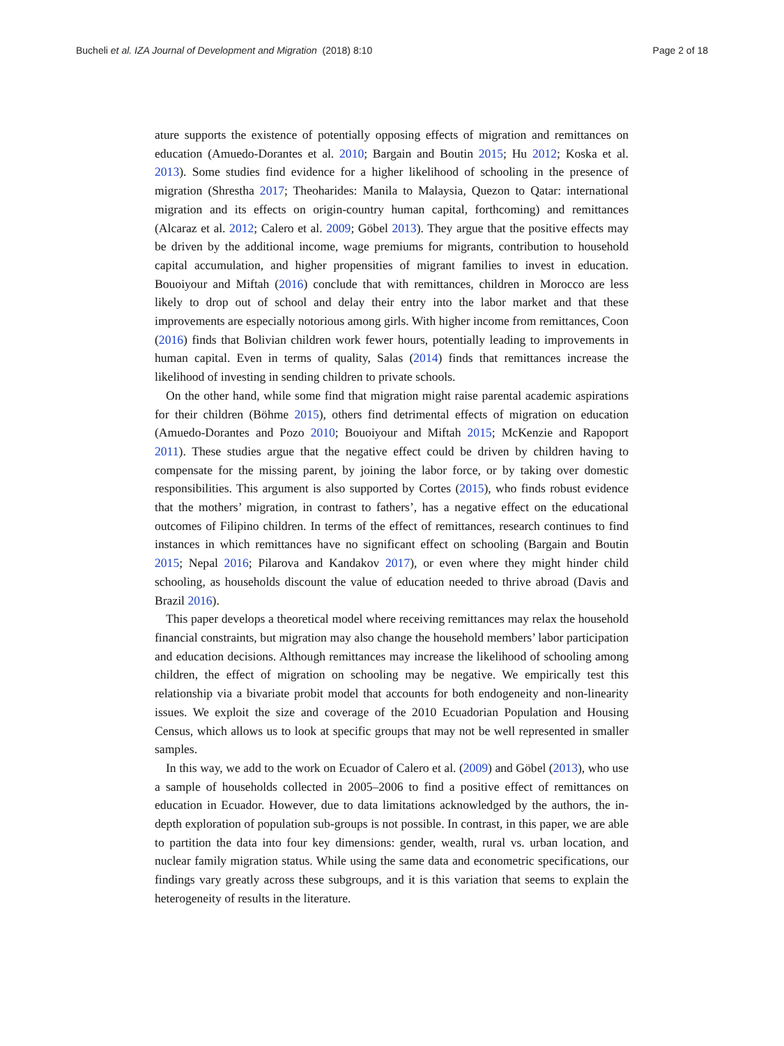Bucheli et al. IZA Journal of Development and Migration (2018) 8:10 Page 2 of 18
ature supports the existence of potentially opposing effects of migration and remittances on education (Amuedo-Dorantes et al. 2010; Bargain and Boutin 2015; Hu 2012; Koska et al. 2013). Some studies find evidence for a higher likelihood of schooling in the presence of migration (Shrestha 2017; Theoharides: Manila to Malaysia, Quezon to Qatar: international migration and its effects on origin-country human capital, forthcoming) and remittances (Alcaraz et al. 2012; Calero et al. 2009; Göbel 2013). They argue that the positive effects may be driven by the additional income, wage premiums for migrants, contribution to household capital accumulation, and higher propensities of migrant families to invest in education. Bouoiyour and Miftah (2016) conclude that with remittances, children in Morocco are less likely to drop out of school and delay their entry into the labor market and that these improvements are especially notorious among girls. With higher income from remittances, Coon (2016) finds that Bolivian children work fewer hours, potentially leading to improvements in human capital. Even in terms of quality, Salas (2014) finds that remittances increase the likelihood of investing in sending children to private schools.
On the other hand, while some find that migration might raise parental academic aspirations for their children (Böhme 2015), others find detrimental effects of migration on education (Amuedo-Dorantes and Pozo 2010; Bouoiyour and Miftah 2015; McKenzie and Rapoport 2011). These studies argue that the negative effect could be driven by children having to compensate for the missing parent, by joining the labor force, or by taking over domestic responsibilities. This argument is also supported by Cortes (2015), who finds robust evidence that the mothers’ migration, in contrast to fathers’, has a negative effect on the educational outcomes of Filipino children. In terms of the effect of remittances, research continues to find instances in which remittances have no significant effect on schooling (Bargain and Boutin 2015; Nepal 2016; Pilarova and Kandakov 2017), or even where they might hinder child schooling, as households discount the value of education needed to thrive abroad (Davis and Brazil 2016).
This paper develops a theoretical model where receiving remittances may relax the household financial constraints, but migration may also change the household members’ labor participation and education decisions. Although remittances may increase the likelihood of schooling among children, the effect of migration on schooling may be negative. We empirically test this relationship via a bivariate probit model that accounts for both endogeneity and non-linearity issues. We exploit the size and coverage of the 2010 Ecuadorian Population and Housing Census, which allows us to look at specific groups that may not be well represented in smaller samples.
In this way, we add to the work on Ecuador of Calero et al. (2009) and Göbel (2013), who use a sample of households collected in 2005–2006 to find a positive effect of remittances on education in Ecuador. However, due to data limitations acknowledged by the authors, the in-depth exploration of population sub-groups is not possible. In contrast, in this paper, we are able to partition the data into four key dimensions: gender, wealth, rural vs. urban location, and nuclear family migration status. While using the same data and econometric specifications, our findings vary greatly across these subgroups, and it is this variation that seems to explain the heterogeneity of results in the literature.